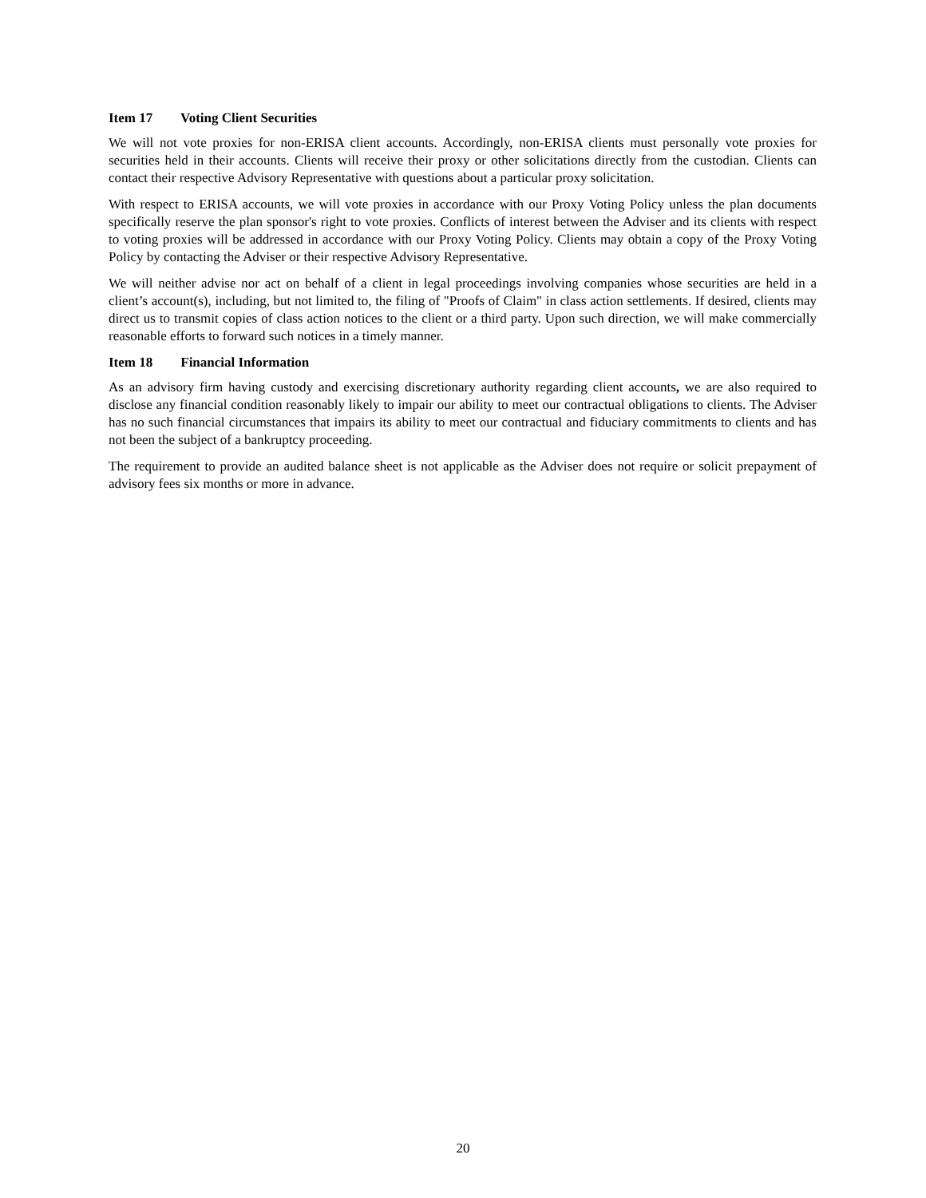Item 17 Voting Client Securities
We will not vote proxies for non-ERISA client accounts. Accordingly, non-ERISA clients must personally vote proxies for securities held in their accounts. Clients will receive their proxy or other solicitations directly from the custodian. Clients can contact their respective Advisory Representative with questions about a particular proxy solicitation.
With respect to ERISA accounts, we will vote proxies in accordance with our Proxy Voting Policy unless the plan documents specifically reserve the plan sponsor's right to vote proxies. Conflicts of interest between the Adviser and its clients with respect to voting proxies will be addressed in accordance with our Proxy Voting Policy. Clients may obtain a copy of the Proxy Voting Policy by contacting the Adviser or their respective Advisory Representative.
We will neither advise nor act on behalf of a client in legal proceedings involving companies whose securities are held in a client’s account(s), including, but not limited to, the filing of "Proofs of Claim" in class action settlements. If desired, clients may direct us to transmit copies of class action notices to the client or a third party. Upon such direction, we will make commercially reasonable efforts to forward such notices in a timely manner.
Item 18 Financial Information
As an advisory firm having custody and exercising discretionary authority regarding client accounts, we are also required to disclose any financial condition reasonably likely to impair our ability to meet our contractual obligations to clients. The Adviser has no such financial circumstances that impairs its ability to meet our contractual and fiduciary commitments to clients and has not been the subject of a bankruptcy proceeding.
The requirement to provide an audited balance sheet is not applicable as the Adviser does not require or solicit prepayment of advisory fees six months or more in advance.
20